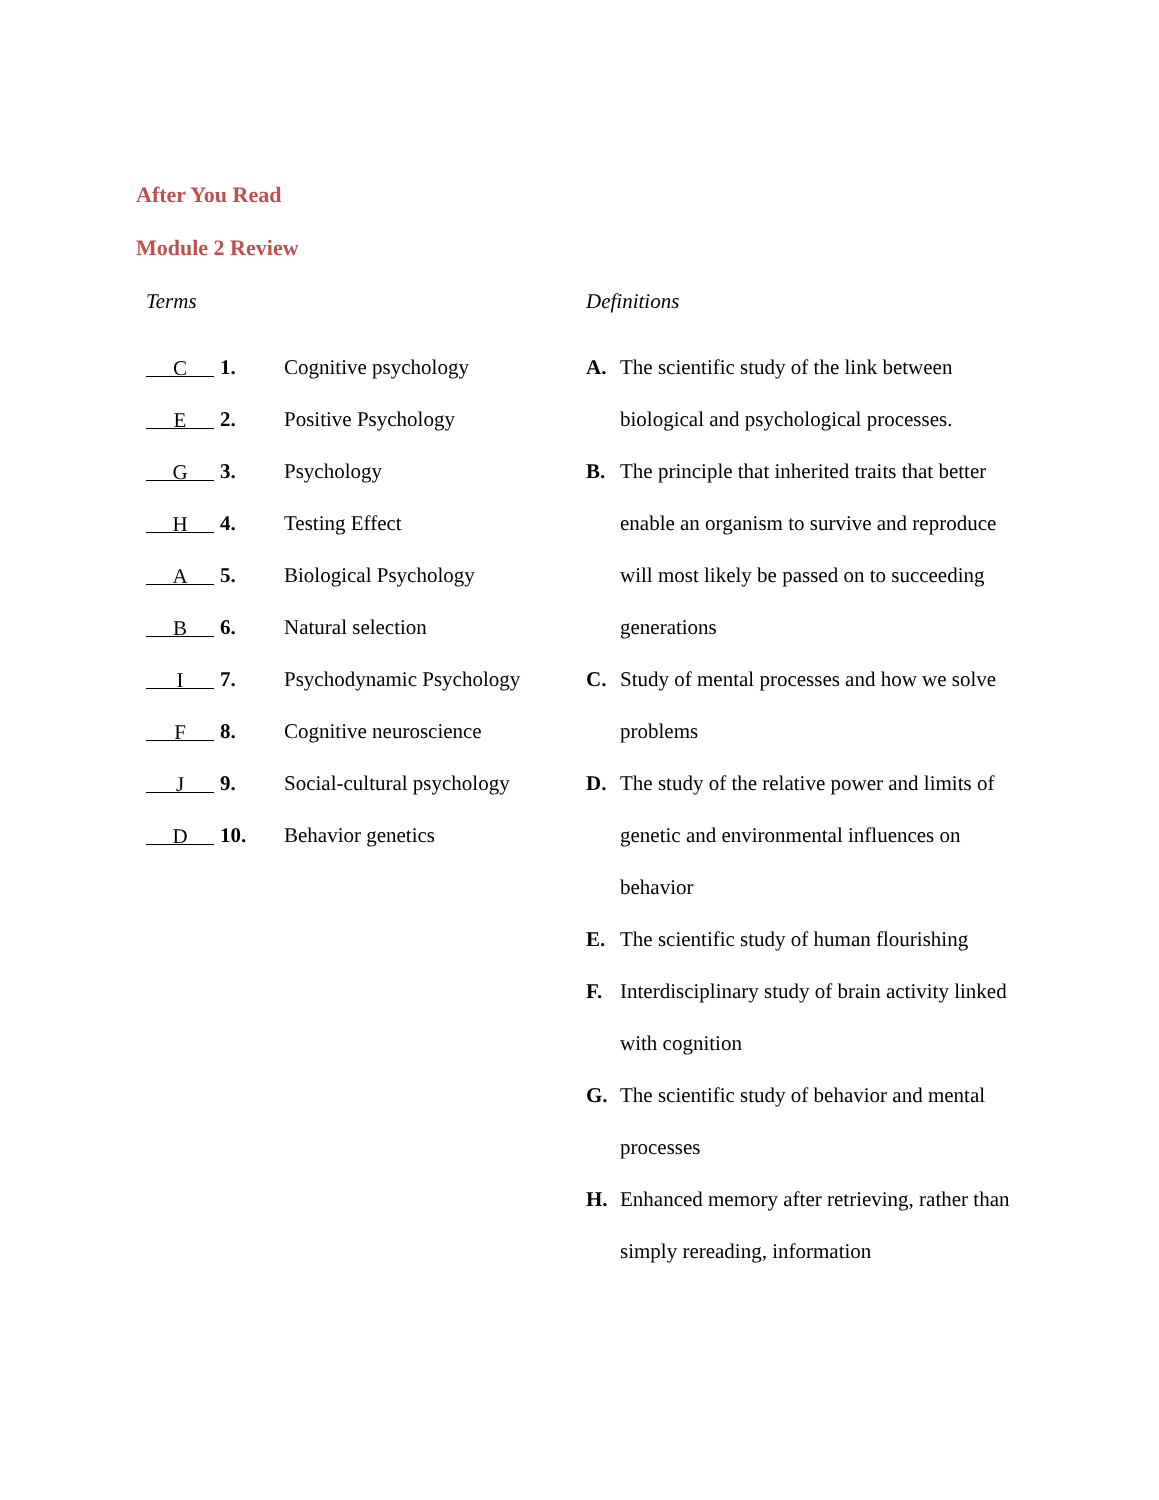After You Read
Module 2 Review
Terms
C 1. Cognitive psychology
E 2. Positive Psychology
G 3. Psychology
H 4. Testing Effect
A 5. Biological Psychology
B 6. Natural selection
I 7. Psychodynamic Psychology
F 8. Cognitive neuroscience
J 9. Social-cultural psychology
D 10. Behavior genetics
Definitions
A. The scientific study of the link between biological and psychological processes.
B. The principle that inherited traits that better enable an organism to survive and reproduce will most likely be passed on to succeeding generations
C. Study of mental processes and how we solve problems
D. The study of the relative power and limits of genetic and environmental influences on behavior
E. The scientific study of human flourishing
F. Interdisciplinary study of brain activity linked with cognition
G. The scientific study of behavior and mental processes
H. Enhanced memory after retrieving, rather than simply rereading, information